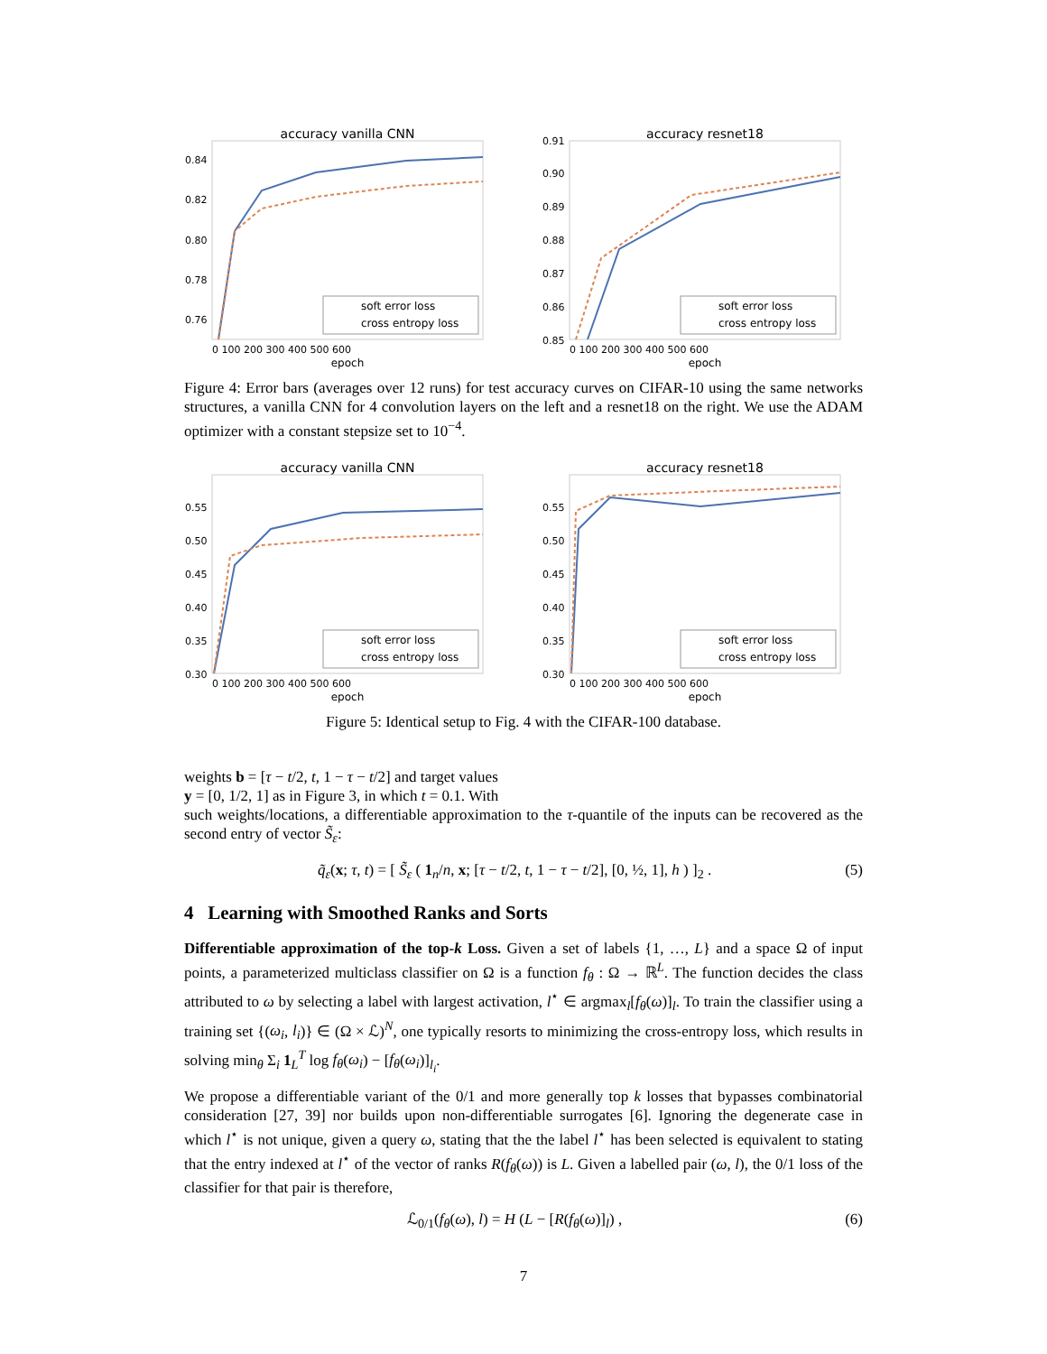accuracy vanilla CNN
soft error loss
cross entropy loss
epoch
0.84
0.82
0.80
0.78
0.76
0 100 200 300 400 500 600
accuracy resnet18
soft error loss
cross entropy loss
epoch
0.91
0.90
0.89
0.88
0.87
0.86
0.85
0 100 200 300 400 500 600
Figure 4: Error bars (averages over 12 runs) for test accuracy curves on CIFAR-10 using the same networks structures, a vanilla CNN for 4 convolution layers on the left and a resnet18 on the right. We use the ADAM optimizer with a constant stepsize set to 10<sup>−4</sup>.
accuracy vanilla CNN
soft error loss
cross entropy loss
epoch
0.55
0.50
0.45
0.40
0.35
0.30
0 100 200 300 400 500 600
accuracy resnet18
soft error loss
cross entropy loss
epoch
0.55
0.50
0.45
0.40
0.35
0.30
0 100 200 300 400 500 600
Figure 5: Identical setup to Fig. 4 with the CIFAR-100 database.
weights b = [τ − t/2, t, 1 − τ − t/2] and target values
y = [0, 1/2, 1] as in Figure 3, in which t = 0.1. With
such weights/locations, a differentiable approximation to the τ-quantile of the inputs can be recovered as the second entry of vector S̃<sub>ε</sub>:
q̃<sub>ε</sub>(x; τ, t) = [ S̃<sub>ε</sub> ( 1<sub>n</sub>/n, x; [τ − t/2, t, 1 − τ − t/2], [0, ½, 1], h ) ]<sub>2</sub> . (5)
4 Learning with Smoothed Ranks and Sorts
Differentiable approximation of the top-k Loss. Given a set of labels {1, …, L} and a space Ω of input points, a parameterized multiclass classifier on Ω is a function f<sub>θ</sub> : Ω → ℝ<sup>L</sup>. The function decides the class attributed to ω by selecting a label with largest activation, l<sup>⋆</sup> ∈ argmax<sub>l</sub>[f<sub>θ</sub>(ω)]<sub>l</sub>. To train the classifier using a training set {(ω<sub>i</sub>, l<sub>i</sub>)} ∈ (Ω × ℒ)<sup>N</sup>, one typically resorts to minimizing the cross-entropy loss, which results in solving min<sub>θ</sub> Σ<sub>i</sub> 1<sub>L</sub><sup>T</sup> log f<sub>θ</sub>(ω<sub>i</sub>) − [f<sub>θ</sub>(ω<sub>i</sub>)]<sub>l<sub>i</sub></sub>.
We propose a differentiable variant of the 0/1 and more generally top k losses that bypasses combinatorial consideration [27, 39] nor builds upon non-differentiable surrogates [6]. Ignoring the degenerate case in which l<sup>⋆</sup> is not unique, given a query ω, stating that the the label l<sup>⋆</sup> has been selected is equivalent to stating that the entry indexed at l<sup>⋆</sup> of the vector of ranks R(f<sub>θ</sub>(ω)) is L. Given a labelled pair (ω, l), the 0/1 loss of the classifier for that pair is therefore,
ℒ<sub>0/1</sub>(f<sub>θ</sub>(ω), l) = H (L − [R(f<sub>θ</sub>(ω)]<sub>l</sub>) , (6)
7